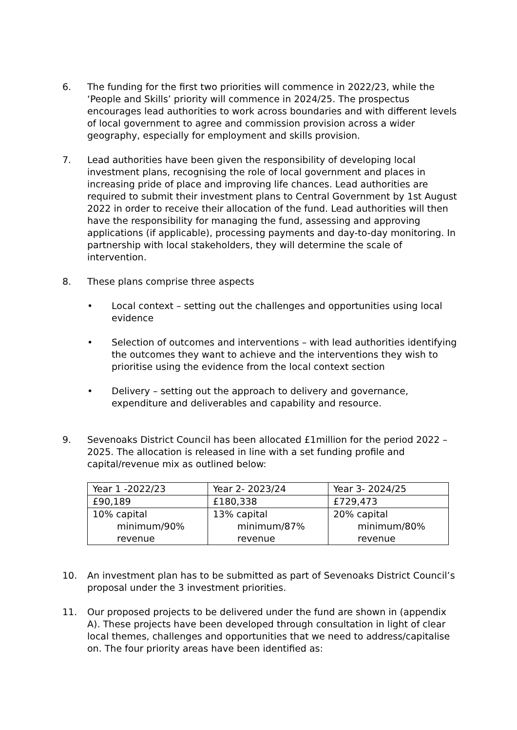6. The funding for the first two priorities will commence in 2022/23, while the ‘People and Skills’ priority will commence in 2024/25. The prospectus encourages lead authorities to work across boundaries and with different levels of local government to agree and commission provision across a wider geography, especially for employment and skills provision.
7. Lead authorities have been given the responsibility of developing local investment plans, recognising the role of local government and places in increasing pride of place and improving life chances. Lead authorities are required to submit their investment plans to Central Government by 1st August 2022 in order to receive their allocation of the fund. Lead authorities will then have the responsibility for managing the fund, assessing and approving applications (if applicable), processing payments and day-to-day monitoring. In partnership with local stakeholders, they will determine the scale of intervention.
8. These plans comprise three aspects
• Local context – setting out the challenges and opportunities using local evidence
• Selection of outcomes and interventions – with lead authorities identifying the outcomes they want to achieve and the interventions they wish to prioritise using the evidence from the local context section
• Delivery – setting out the approach to delivery and governance, expenditure and deliverables and capability and resource.
9. Sevenoaks District Council has been allocated £1million for the period 2022 – 2025. The allocation is released in line with a set funding profile and capital/revenue mix as outlined below:
| Year 1 -2022/23 | Year 2- 2023/24 | Year 3- 2024/25 |
| £90,189 | £180,338 | £729,473 |
| 10% capital minimum/90% revenue | 13% capital minimum/87% revenue | 20% capital minimum/80% revenue |
10. An investment plan has to be submitted as part of Sevenoaks District Council’s proposal under the 3 investment priorities.
11. Our proposed projects to be delivered under the fund are shown in (appendix A). These projects have been developed through consultation in light of clear local themes, challenges and opportunities that we need to address/capitalise on. The four priority areas have been identified as: